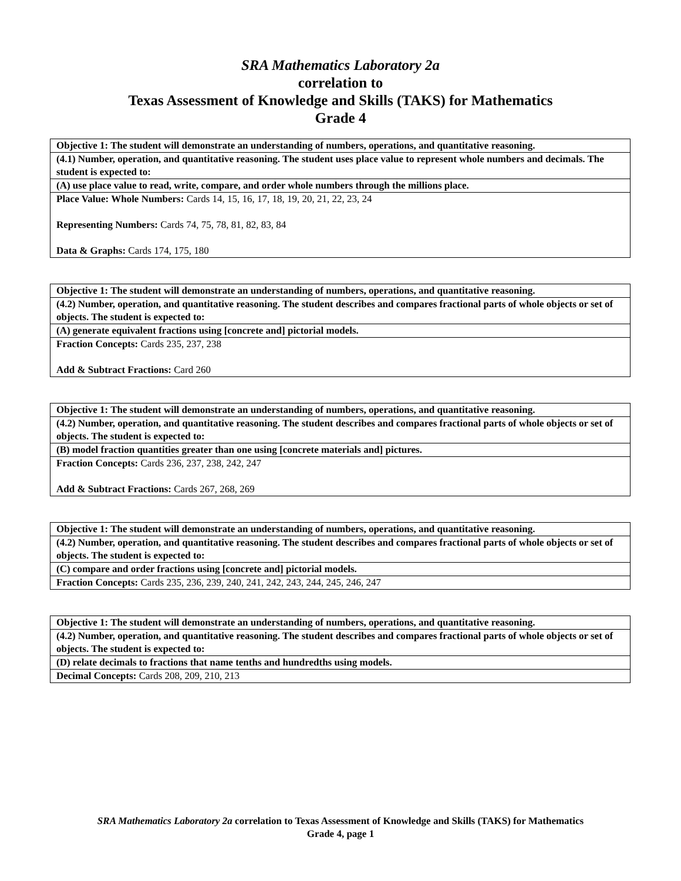SRA Mathematics Laboratory 2a
correlation to
Texas Assessment of Knowledge and Skills (TAKS) for Mathematics
Grade 4
| Objective 1: The student will demonstrate an understanding of numbers, operations, and quantitative reasoning. |
| (4.1) Number, operation, and quantitative reasoning. The student uses place value to represent whole numbers and decimals. The student is expected to: |
| (A) use place value to read, write, compare, and order whole numbers through the millions place. |
| Place Value: Whole Numbers: Cards 14, 15, 16, 17, 18, 19, 20, 21, 22, 23, 24 Representing Numbers: Cards 74, 75, 78, 81, 82, 83, 84 Data & Graphs: Cards 174, 175, 180 |
| Objective 1: The student will demonstrate an understanding of numbers, operations, and quantitative reasoning. |
| (4.2) Number, operation, and quantitative reasoning. The student describes and compares fractional parts of whole objects or set of objects. The student is expected to: |
| (A) generate equivalent fractions using [concrete and] pictorial models. |
| Fraction Concepts: Cards 235, 237, 238 Add & Subtract Fractions: Card 260 |
| Objective 1: The student will demonstrate an understanding of numbers, operations, and quantitative reasoning. |
| (4.2) Number, operation, and quantitative reasoning. The student describes and compares fractional parts of whole objects or set of objects. The student is expected to: |
| (B) model fraction quantities greater than one using [concrete materials and] pictures. |
| Fraction Concepts: Cards 236, 237, 238, 242, 247 Add & Subtract Fractions: Cards 267, 268, 269 |
| Objective 1: The student will demonstrate an understanding of numbers, operations, and quantitative reasoning. |
| (4.2) Number, operation, and quantitative reasoning. The student describes and compares fractional parts of whole objects or set of objects. The student is expected to: |
| (C) compare and order fractions using [concrete and] pictorial models. |
| Fraction Concepts: Cards 235, 236, 239, 240, 241, 242, 243, 244, 245, 246, 247 |
| Objective 1: The student will demonstrate an understanding of numbers, operations, and quantitative reasoning. |
| (4.2) Number, operation, and quantitative reasoning. The student describes and compares fractional parts of whole objects or set of objects. The student is expected to: |
| (D) relate decimals to fractions that name tenths and hundredths using models. |
| Decimal Concepts: Cards 208, 209, 210, 213 |
SRA Mathematics Laboratory 2a correlation to Texas Assessment of Knowledge and Skills (TAKS) for Mathematics
Grade 4, page 1